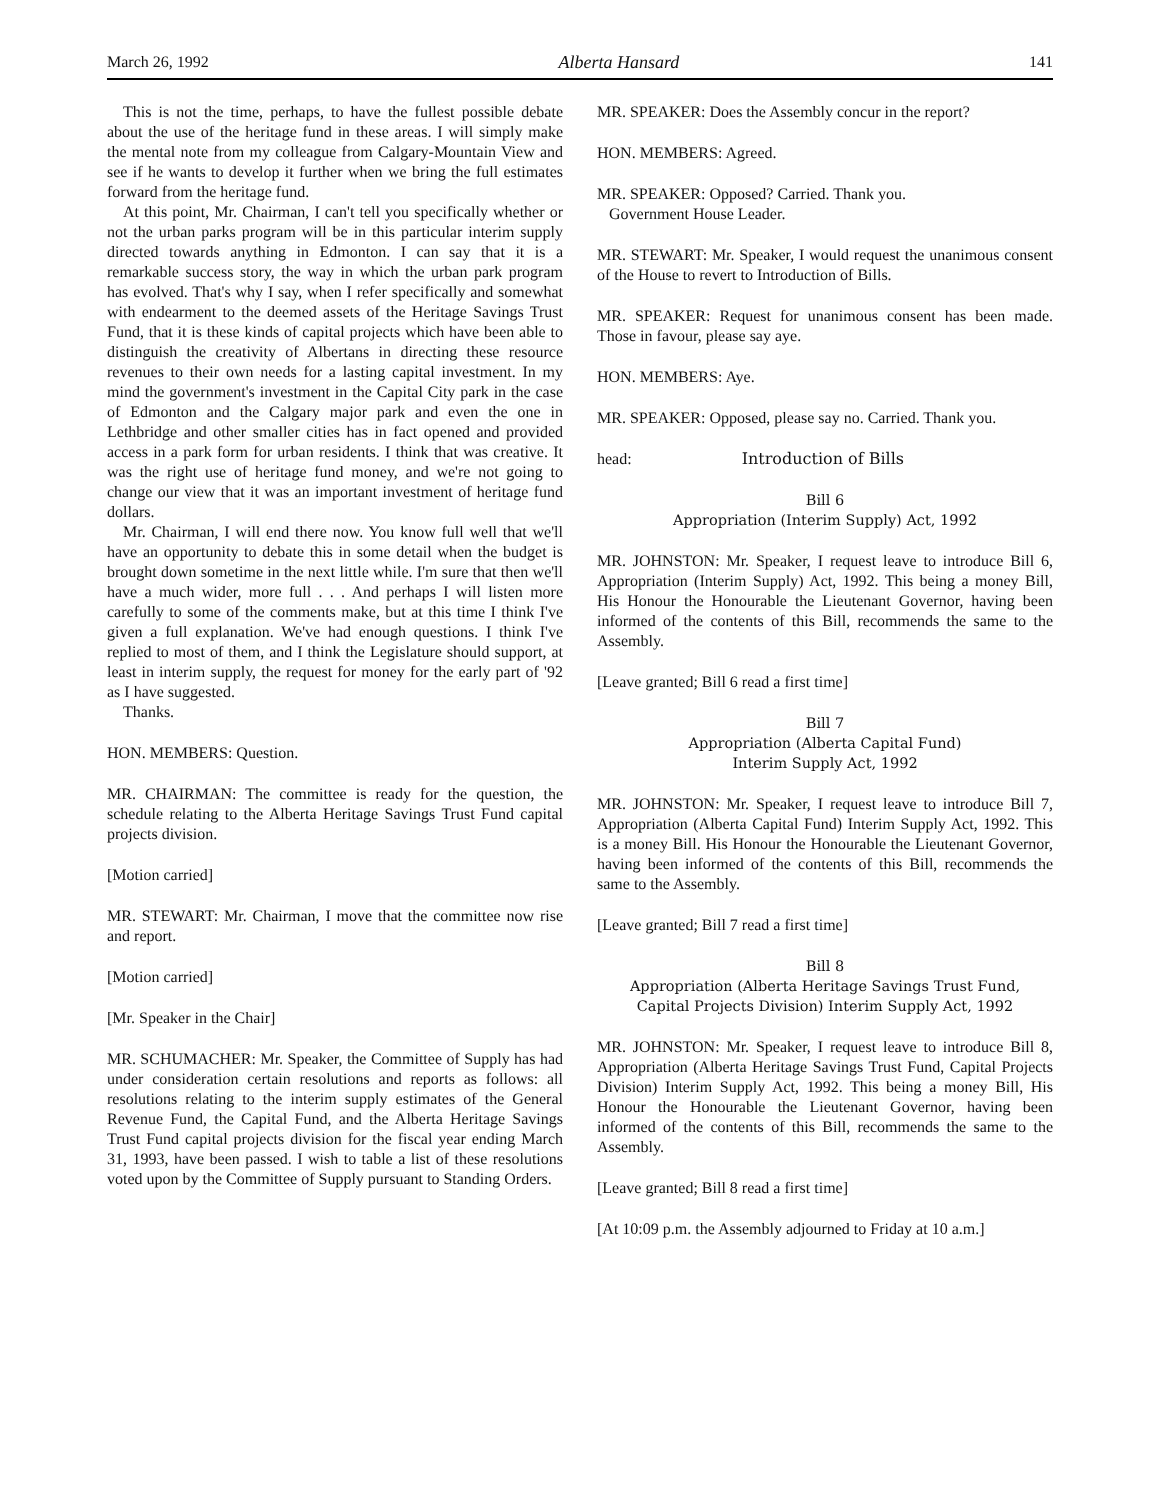March 26, 1992 Alberta Hansard 141
This is not the time, perhaps, to have the fullest possible debate about the use of the heritage fund in these areas. I will simply make the mental note from my colleague from Calgary-Mountain View and see if he wants to develop it further when we bring the full estimates forward from the heritage fund.
At this point, Mr. Chairman, I can't tell you specifically whether or not the urban parks program will be in this particular interim supply directed towards anything in Edmonton. I can say that it is a remarkable success story, the way in which the urban park program has evolved. That's why I say, when I refer specifically and somewhat with endearment to the deemed assets of the Heritage Savings Trust Fund, that it is these kinds of capital projects which have been able to distinguish the creativity of Albertans in directing these resource revenues to their own needs for a lasting capital investment. In my mind the government's investment in the Capital City park in the case of Edmonton and the Calgary major park and even the one in Lethbridge and other smaller cities has in fact opened and provided access in a park form for urban residents. I think that was creative. It was the right use of heritage fund money, and we're not going to change our view that it was an important investment of heritage fund dollars.
Mr. Chairman, I will end there now. You know full well that we'll have an opportunity to debate this in some detail when the budget is brought down sometime in the next little while. I'm sure that then we'll have a much wider, more full . . . And perhaps I will listen more carefully to some of the comments make, but at this time I think I've given a full explanation. We've had enough questions. I think I've replied to most of them, and I think the Legislature should support, at least in interim supply, the request for money for the early part of '92 as I have suggested.
Thanks.
HON. MEMBERS: Question.
MR. CHAIRMAN: The committee is ready for the question, the schedule relating to the Alberta Heritage Savings Trust Fund capital projects division.
[Motion carried]
MR. STEWART: Mr. Chairman, I move that the committee now rise and report.
[Motion carried]
[Mr. Speaker in the Chair]
MR. SCHUMACHER: Mr. Speaker, the Committee of Supply has had under consideration certain resolutions and reports as follows: all resolutions relating to the interim supply estimates of the General Revenue Fund, the Capital Fund, and the Alberta Heritage Savings Trust Fund capital projects division for the fiscal year ending March 31, 1993, have been passed. I wish to table a list of these resolutions voted upon by the Committee of Supply pursuant to Standing Orders.
MR. SPEAKER: Does the Assembly concur in the report?
HON. MEMBERS: Agreed.
MR. SPEAKER: Opposed? Carried. Thank you.
Government House Leader.
MR. STEWART: Mr. Speaker, I would request the unanimous consent of the House to revert to Introduction of Bills.
MR. SPEAKER: Request for unanimous consent has been made. Those in favour, please say aye.
HON. MEMBERS: Aye.
MR. SPEAKER: Opposed, please say no. Carried. Thank you.
head: Introduction of Bills
Bill 6
Appropriation (Interim Supply) Act, 1992
MR. JOHNSTON: Mr. Speaker, I request leave to introduce Bill 6, Appropriation (Interim Supply) Act, 1992. This being a money Bill, His Honour the Honourable the Lieutenant Governor, having been informed of the contents of this Bill, recommends the same to the Assembly.
[Leave granted; Bill 6 read a first time]
Bill 7
Appropriation (Alberta Capital Fund)
Interim Supply Act, 1992
MR. JOHNSTON: Mr. Speaker, I request leave to introduce Bill 7, Appropriation (Alberta Capital Fund) Interim Supply Act, 1992. This is a money Bill. His Honour the Honourable the Lieutenant Governor, having been informed of the contents of this Bill, recommends the same to the Assembly.
[Leave granted; Bill 7 read a first time]
Bill 8
Appropriation (Alberta Heritage Savings Trust Fund,
Capital Projects Division) Interim Supply Act, 1992
MR. JOHNSTON: Mr. Speaker, I request leave to introduce Bill 8, Appropriation (Alberta Heritage Savings Trust Fund, Capital Projects Division) Interim Supply Act, 1992. This being a money Bill, His Honour the Honourable the Lieutenant Governor, having been informed of the contents of this Bill, recommends the same to the Assembly.
[Leave granted; Bill 8 read a first time]
[At 10:09 p.m. the Assembly adjourned to Friday at 10 a.m.]